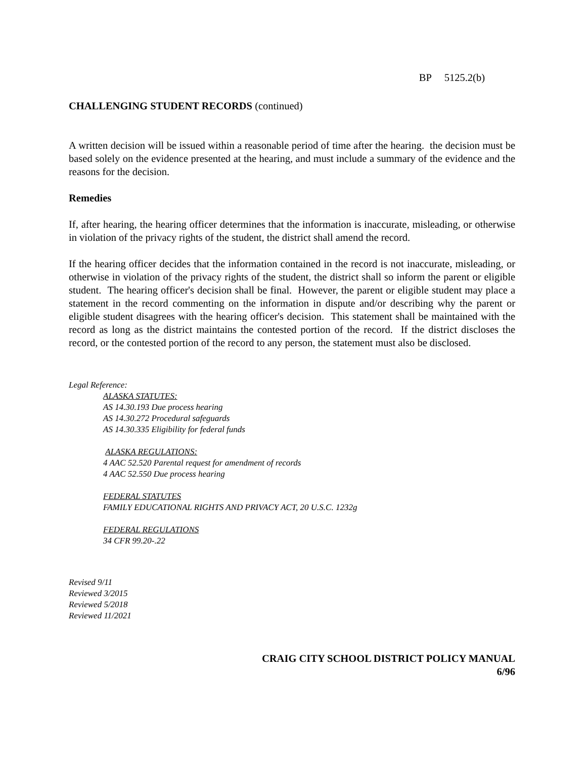BP 5125.2(b)
CHALLENGING STUDENT RECORDS (continued)
A written decision will be issued within a reasonable period of time after the hearing. the decision must be based solely on the evidence presented at the hearing, and must include a summary of the evidence and the reasons for the decision.
Remedies
If, after hearing, the hearing officer determines that the information is inaccurate, misleading, or otherwise in violation of the privacy rights of the student, the district shall amend the record.
If the hearing officer decides that the information contained in the record is not inaccurate, misleading, or otherwise in violation of the privacy rights of the student, the district shall so inform the parent or eligible student. The hearing officer's decision shall be final. However, the parent or eligible student may place a statement in the record commenting on the information in dispute and/or describing why the parent or eligible student disagrees with the hearing officer's decision. This statement shall be maintained with the record as long as the district maintains the contested portion of the record. If the district discloses the record, or the contested portion of the record to any person, the statement must also be disclosed.
Legal Reference:
ALASKA STATUTES:
AS 14.30.193 Due process hearing
AS 14.30.272 Procedural safeguards
AS 14.30.335 Eligibility for federal funds
ALASKA REGULATIONS:
4 AAC 52.520 Parental request for amendment of records
4 AAC 52.550 Due process hearing
FEDERAL STATUTES
FAMILY EDUCATIONAL RIGHTS AND PRIVACY ACT, 20 U.S.C. 1232g
FEDERAL REGULATIONS
34 CFR 99.20-.22
Revised 9/11
Reviewed 3/2015
Reviewed 5/2018
Reviewed 11/2021
CRAIG CITY SCHOOL DISTRICT POLICY MANUAL
6/96